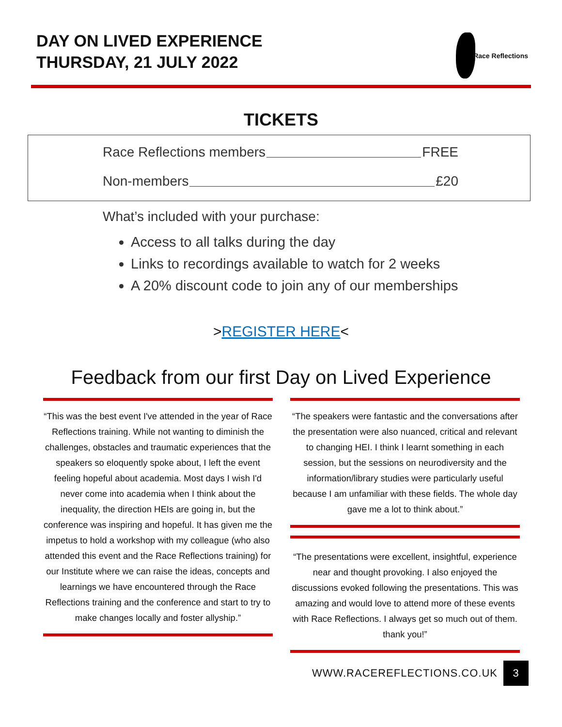DAY ON LIVED EXPERIENCE
THURSDAY, 21 JULY 2022
Race Reflections
TICKETS
Race Reflections members FREE
Non-members £20
What’s included with your purchase:
Access to all talks during the day
Links to recordings available to watch for 2 weeks
A 20% discount code to join any of our memberships
>REGISTER HERE<
Feedback from our first Day on Lived Experience
“This was the best event I've attended in the year of Race Reflections training. While not wanting to diminish the challenges, obstacles and traumatic experiences that the speakers so eloquently spoke about, I left the event feeling hopeful about academia. Most days I wish I'd never come into academia when I think about the inequality, the direction HEIs are going in, but the conference was inspiring and hopeful. It has given me the impetus to hold a workshop with my colleague (who also attended this event and the Race Reflections training) for our Institute where we can raise the ideas, concepts and learnings we have encountered through the Race Reflections training and the conference and start to try to make changes locally and foster allyship.”
“The speakers were fantastic and the conversations after the presentation were also nuanced, critical and relevant to changing HEI. I think I learnt something in each session, but the sessions on neurodiversity and the information/library studies were particularly useful because I am unfamiliar with these fields. The whole day gave me a lot to think about.”
“The presentations were excellent, insightful, experience near and thought provoking. I also enjoyed the discussions evoked following the presentations. This was amazing and would love to attend more of these events with Race Reflections. I always get so much out of them. thank you!”
WWW.RACEREFLECTIONS.CO.UK
3